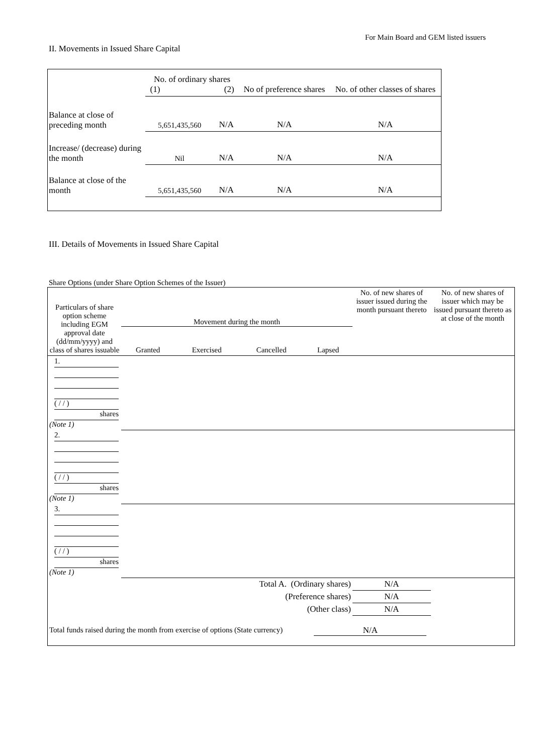For Main Board and GEM listed issuers
II. Movements in Issued Share Capital
| | No. of ordinary shares (1) (2) | | No of preference shares | No. of other classes of shares |
| Balance at close of preceding month | 5,651,435,560 | N/A | N/A | N/A |
| Increase/ (decrease) during the month | Nil | N/A | N/A | N/A |
| Balance at close of the month | 5,651,435,560 | N/A | N/A | N/A |
III. Details of Movements in Issued Share Capital
Share Options (under Share Option Schemes of the Issuer)
| Particulars of share option scheme including EGM approval date (dd/mm/yyyy) and class of shares issuable | Movement during the month / Granted / Exercised / Cancelled / Lapsed / | | | | No. of new shares of issuer issued during the month pursuant thereto | No. of new shares of issuer which may be issued pursuant thereto as at close of the month |
| 1. ( / / ) shares (Note 1) | | | | | | |
| 2. ( / / ) shares (Note 1) | | | | | | |
| 3. ( / / ) shares (Note 1) | | | | | | |
| Total A. (Ordinary shares) | | | | | N/A | |
| (Preference shares) | | | | | N/A | |
| (Other class) | | | | | N/A | |
| Total funds raised during the month from exercise of options (State currency) | | | N/A | | | |